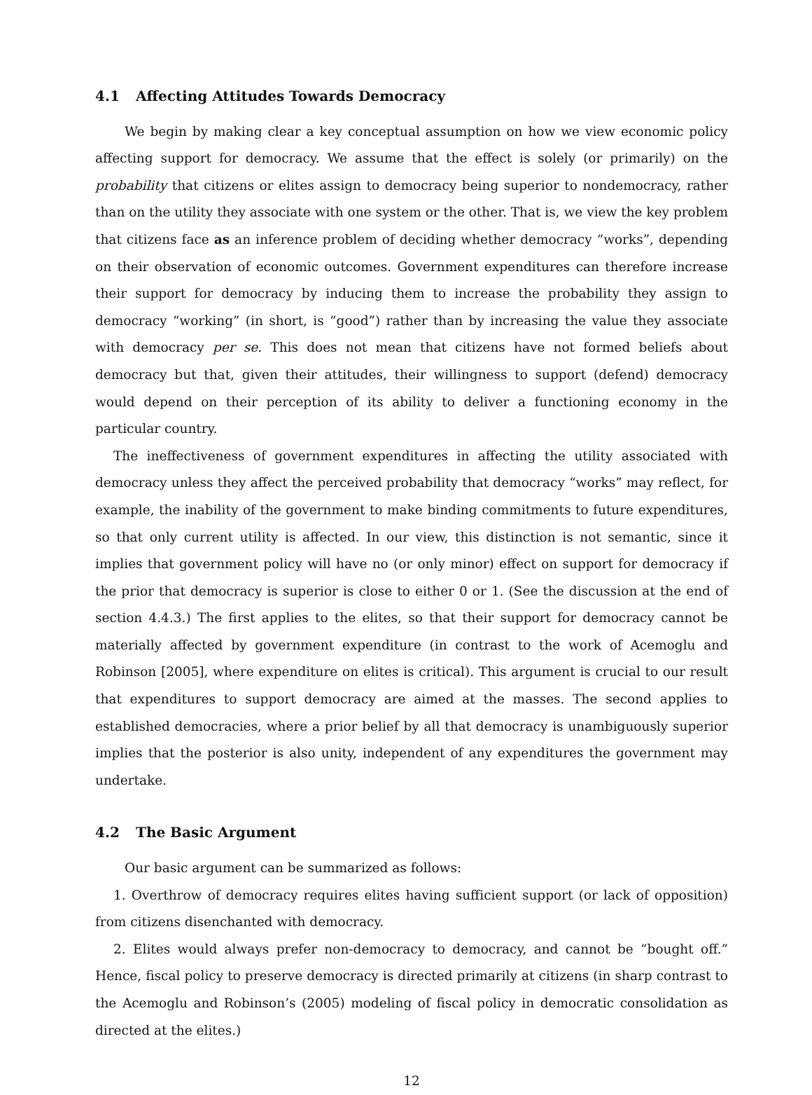4.1 Affecting Attitudes Towards Democracy
We begin by making clear a key conceptual assumption on how we view economic policy affecting support for democracy. We assume that the effect is solely (or primarily) on the probability that citizens or elites assign to democracy being superior to nondemocracy, rather than on the utility they associate with one system or the other. That is, we view the key problem that citizens face as an inference problem of deciding whether democracy “works”, depending on their observation of economic outcomes. Government expenditures can therefore increase their support for democracy by inducing them to increase the probability they assign to democracy “working” (in short, is “good”) rather than by increasing the value they associate with democracy per se. This does not mean that citizens have not formed beliefs about democracy but that, given their attitudes, their willingness to support (defend) democracy would depend on their perception of its ability to deliver a functioning economy in the particular country.
The ineffectiveness of government expenditures in affecting the utility associated with democracy unless they affect the perceived probability that democracy “works” may reflect, for example, the inability of the government to make binding commitments to future expenditures, so that only current utility is affected. In our view, this distinction is not semantic, since it implies that government policy will have no (or only minor) effect on support for democracy if the prior that democracy is superior is close to either 0 or 1. (See the discussion at the end of section 4.4.3.) The first applies to the elites, so that their support for democracy cannot be materially affected by government expenditure (in contrast to the work of Acemoglu and Robinson [2005], where expenditure on elites is critical). This argument is crucial to our result that expenditures to support democracy are aimed at the masses. The second applies to established democracies, where a prior belief by all that democracy is unambiguously superior implies that the posterior is also unity, independent of any expenditures the government may undertake.
4.2 The Basic Argument
Our basic argument can be summarized as follows:
1. Overthrow of democracy requires elites having sufficient support (or lack of opposition) from citizens disenchanted with democracy.
2. Elites would always prefer non-democracy to democracy, and cannot be “bought off.” Hence, fiscal policy to preserve democracy is directed primarily at citizens (in sharp contrast to the Acemoglu and Robinson’s (2005) modeling of fiscal policy in democratic consolidation as directed at the elites.)
12